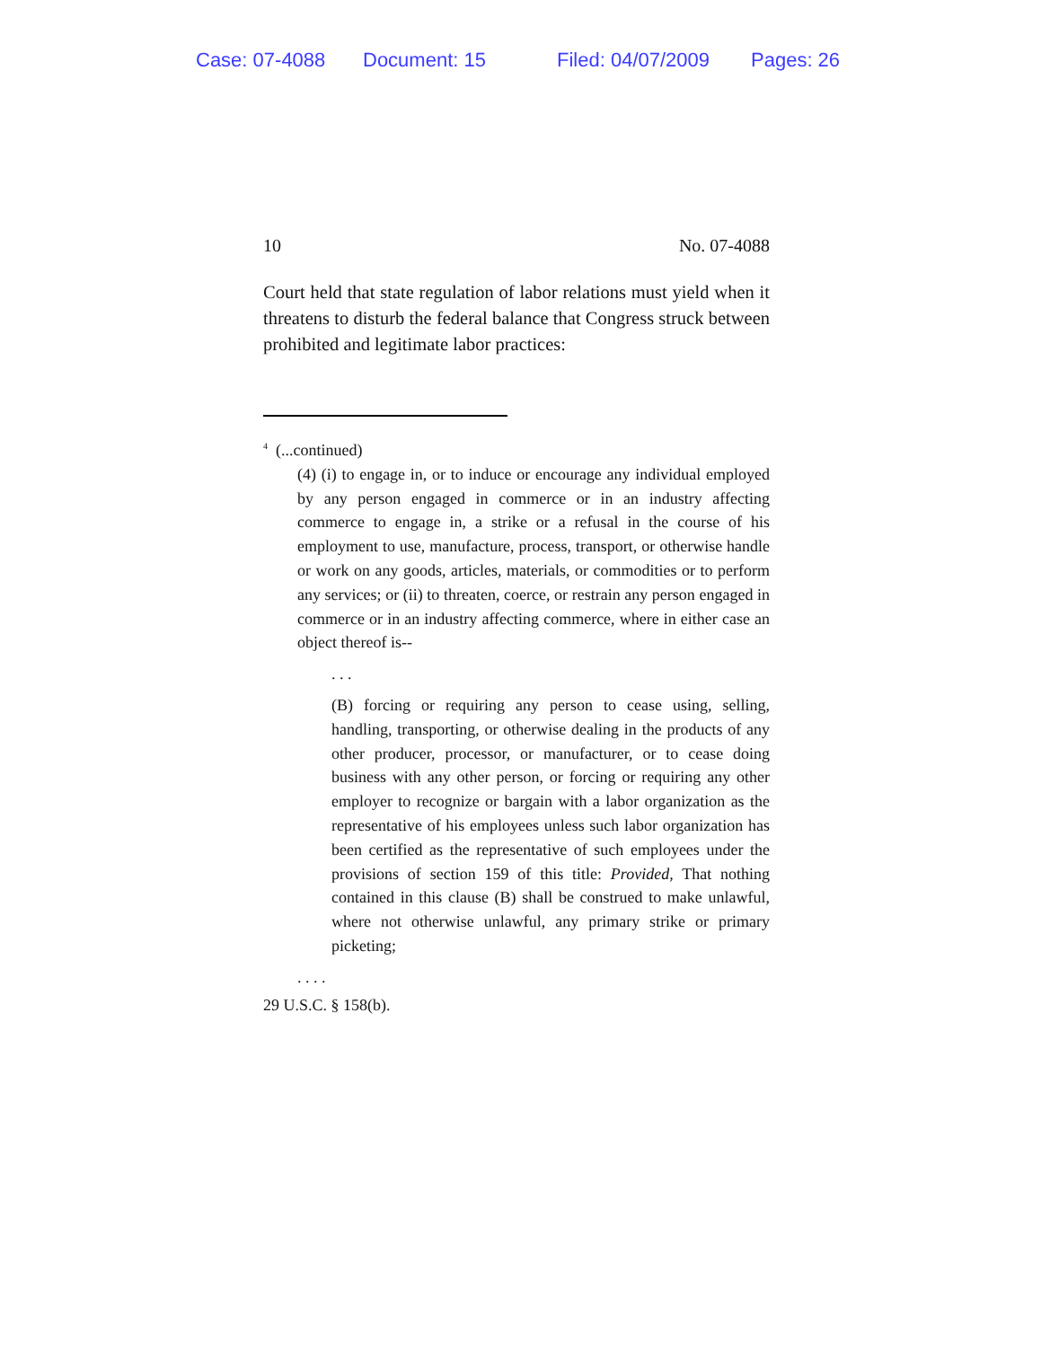Case: 07-4088 Document: 15 Filed: 04/07/2009 Pages: 26
10 No. 07-4088
Court held that state regulation of labor relations must yield when it threatens to disturb the federal balance that Congress struck between prohibited and legitimate labor practices:
<sup>4</sup> (...continued)
(4) (i) to engage in, or to induce or encourage any individual employed by any person engaged in commerce or in an industry affecting commerce to engage in, a strike or a refusal in the course of his employment to use, manufacture, process, transport, or otherwise handle or work on any goods, articles, materials, or commodities or to perform any services; or (ii) to threaten, coerce, or restrain any person engaged in commerce or in an industry affecting commerce, where in either case an object thereof is--
. . .
(B) forcing or requiring any person to cease using, selling, handling, transporting, or otherwise dealing in the products of any other producer, processor, or manufacturer, or to cease doing business with any other person, or forcing or requiring any other employer to recognize or bargain with a labor organization as the representative of his employees unless such labor organization has been certified as the representative of such employees under the provisions of section 159 of this title: Provided, That nothing contained in this clause (B) shall be construed to make unlawful, where not otherwise unlawful, any primary strike or primary picketing;
. . . .
29 U.S.C. § 158(b).